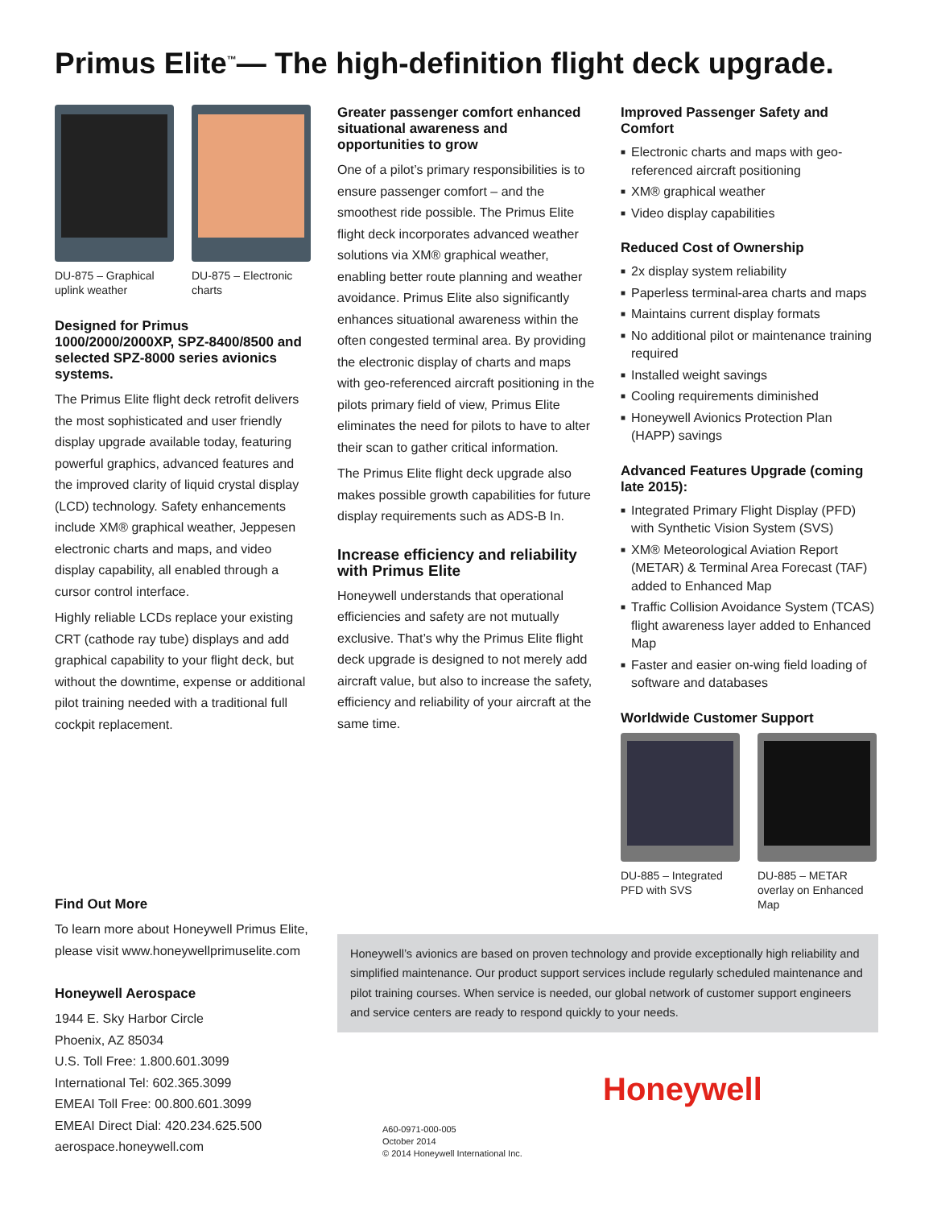Primus Elite<sup>™</sup>— The high-definition flight deck upgrade.
DU-875 – Graphical uplink weather
DU-875 – Electronic charts
Designed for Primus 1000/2000/2000XP, SPZ-8400/8500 and selected SPZ-8000 series avionics systems.
The Primus Elite flight deck retrofit delivers the most sophisticated and user friendly display upgrade available today, featuring powerful graphics, advanced features and the improved clarity of liquid crystal display (LCD) technology. Safety enhancements include XM® graphical weather, Jeppesen electronic charts and maps, and video display capability, all enabled through a cursor control interface.
Highly reliable LCDs replace your existing CRT (cathode ray tube) displays and add graphical capability to your flight deck, but without the downtime, expense or additional pilot training needed with a traditional full cockpit replacement.
Find Out More
To learn more about Honeywell Primus Elite, please visit www.honeywellprimuselite.com
Honeywell Aerospace
1944 E. Sky Harbor Circle
Phoenix, AZ 85034
U.S. Toll Free: 1.800.601.3099
International Tel: 602.365.3099
EMEAI Toll Free: 00.800.601.3099
EMEAI Direct Dial: 420.234.625.500
aerospace.honeywell.com
Greater passenger comfort enhanced situational awareness and opportunities to grow
One of a pilot’s primary responsibilities is to ensure passenger comfort – and the smoothest ride possible. The Primus Elite flight deck incorporates advanced weather solutions via XM® graphical weather, enabling better route planning and weather avoidance. Primus Elite also significantly enhances situational awareness within the often congested terminal area. By providing the electronic display of charts and maps with geo-referenced aircraft positioning in the pilots primary field of view, Primus Elite eliminates the need for pilots to have to alter their scan to gather critical information.
The Primus Elite flight deck upgrade also makes possible growth capabilities for future display requirements such as ADS-B In.
Increase efficiency and reliability with Primus Elite
Honeywell understands that operational efficiencies and safety are not mutually exclusive. That’s why the Primus Elite flight deck upgrade is designed to not merely add aircraft value, but also to increase the safety, efficiency and reliability of your aircraft at the same time.
Improved Passenger Safety and Comfort
■ Electronic charts and maps with geo-referenced aircraft positioning
■ XM® graphical weather
■ Video display capabilities
Reduced Cost of Ownership
■ 2x display system reliability
■ Paperless terminal-area charts and maps
■ Maintains current display formats
■ No additional pilot or maintenance training required
■ Installed weight savings
■ Cooling requirements diminished
■ Honeywell Avionics Protection Plan (HAPP) savings
Advanced Features Upgrade (coming late 2015):
■ Integrated Primary Flight Display (PFD) with Synthetic Vision System (SVS)
■ XM® Meteorological Aviation Report (METAR) & Terminal Area Forecast (TAF) added to Enhanced Map
■ Traffic Collision Avoidance System (TCAS) flight awareness layer added to Enhanced Map
■ Faster and easier on-wing field loading of software and databases
Worldwide Customer Support
DU-885 – Integrated PFD with SVS
DU-885 – METAR overlay on Enhanced Map
Honeywell’s avionics are based on proven technology and provide exceptionally high reliability and simplified maintenance. Our product support services include regularly scheduled maintenance and pilot training courses. When service is needed, our global network of customer support engineers and service centers are ready to respond quickly to your needs.
Honeywell
A60-0971-000-005
October 2014
© 2014 Honeywell International Inc.